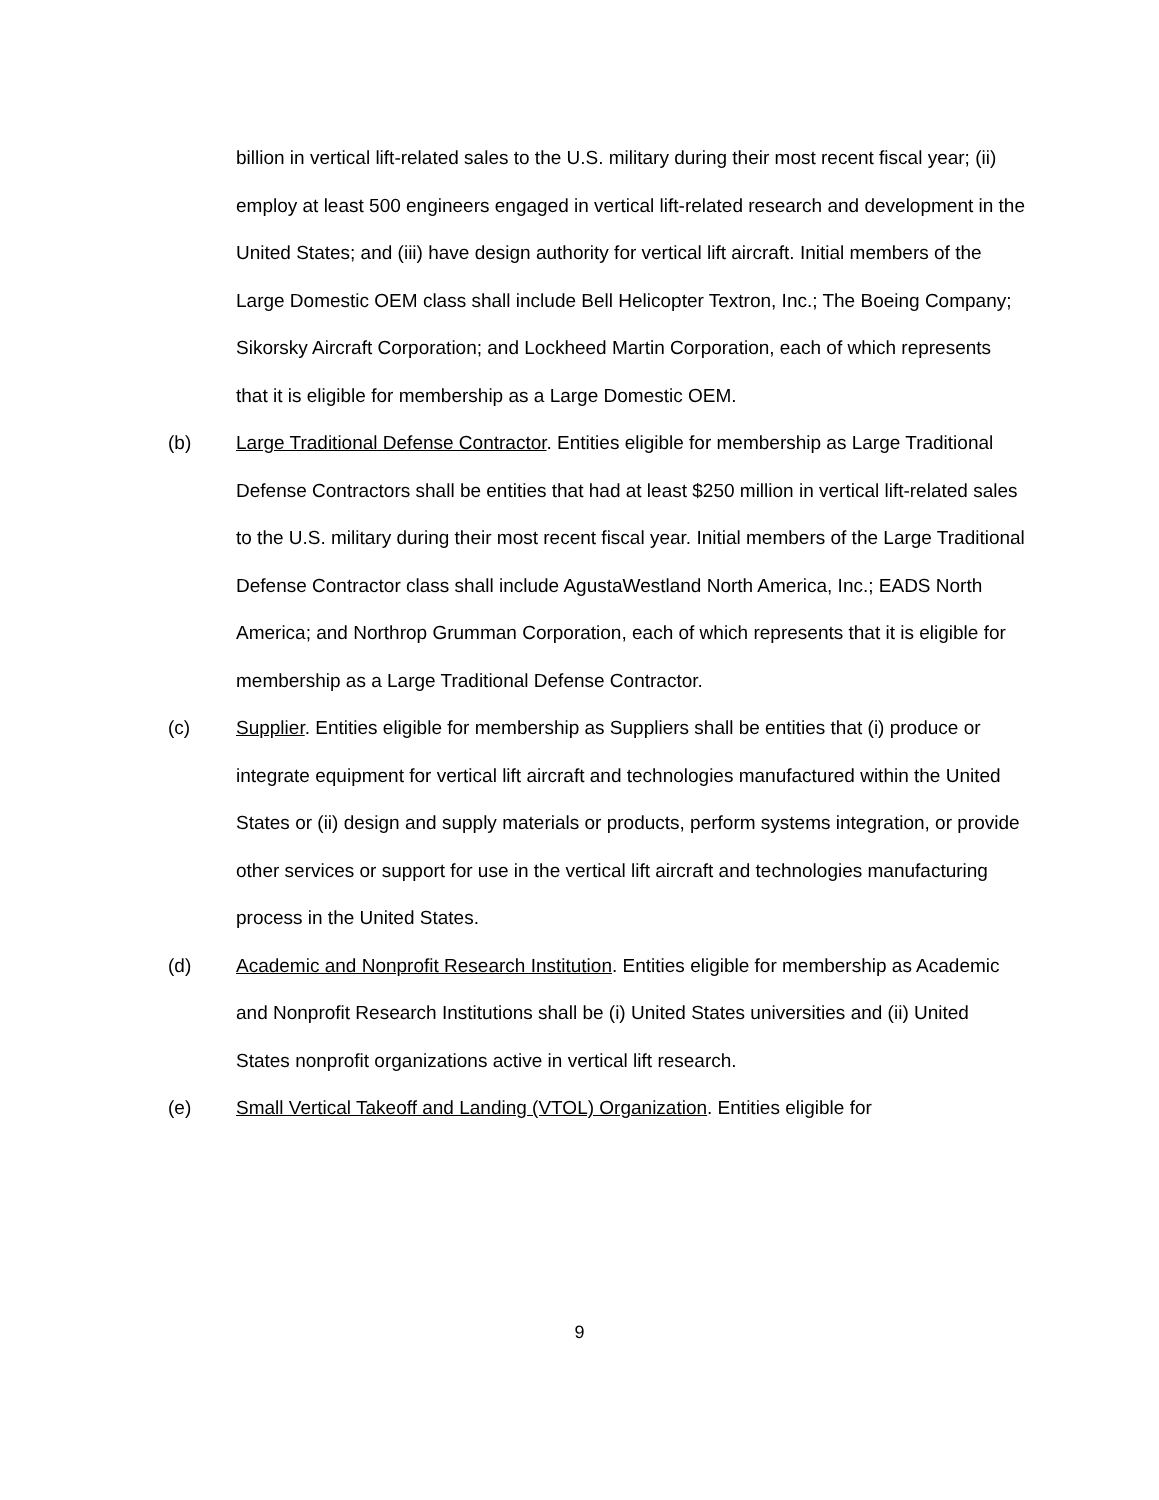billion in vertical lift-related sales to the U.S. military during their most recent fiscal year; (ii) employ at least 500 engineers engaged in vertical lift-related research and development in the United States; and (iii) have design authority for vertical lift aircraft. Initial members of the Large Domestic OEM class shall include Bell Helicopter Textron, Inc.; The Boeing Company; Sikorsky Aircraft Corporation; and Lockheed Martin Corporation, each of which represents that it is eligible for membership as a Large Domestic OEM.
(b) Large Traditional Defense Contractor. Entities eligible for membership as Large Traditional Defense Contractors shall be entities that had at least $250 million in vertical lift-related sales to the U.S. military during their most recent fiscal year. Initial members of the Large Traditional Defense Contractor class shall include AgustaWestland North America, Inc.; EADS North America; and Northrop Grumman Corporation, each of which represents that it is eligible for membership as a Large Traditional Defense Contractor.
(c) Supplier. Entities eligible for membership as Suppliers shall be entities that (i) produce or integrate equipment for vertical lift aircraft and technologies manufactured within the United States or (ii) design and supply materials or products, perform systems integration, or provide other services or support for use in the vertical lift aircraft and technologies manufacturing process in the United States.
(d) Academic and Nonprofit Research Institution. Entities eligible for membership as Academic and Nonprofit Research Institutions shall be (i) United States universities and (ii) United States nonprofit organizations active in vertical lift research.
(e) Small Vertical Takeoff and Landing (VTOL) Organization. Entities eligible for
9